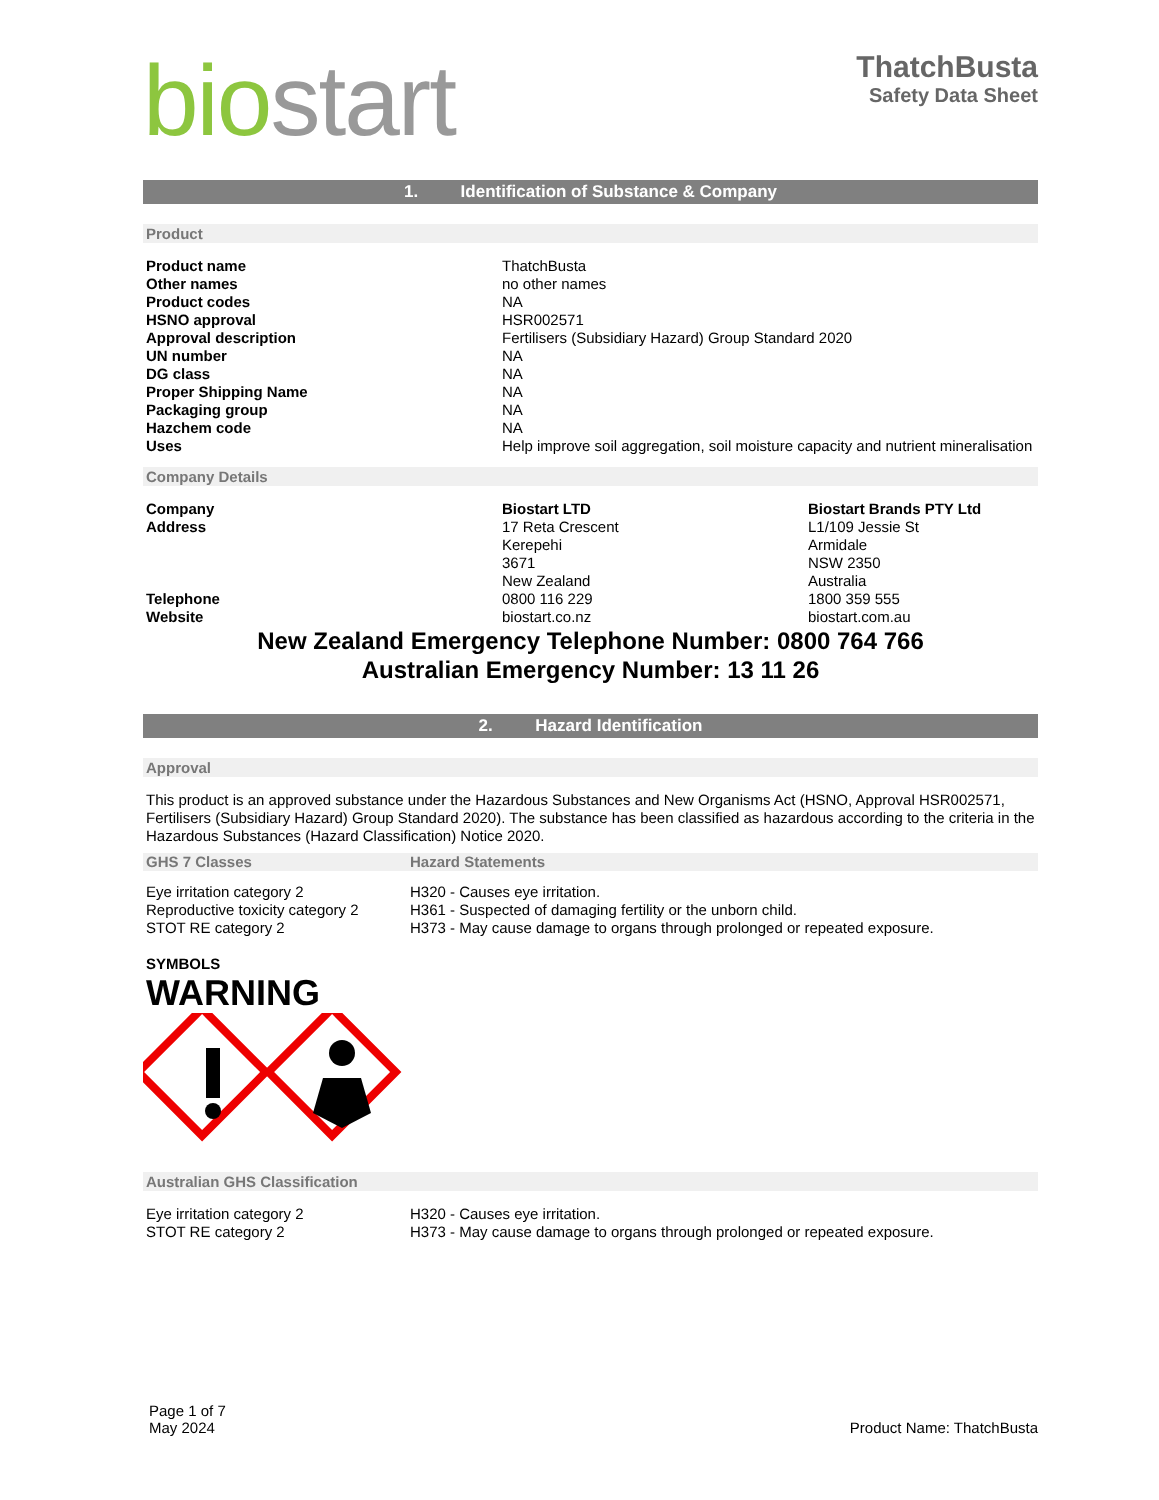biostart
ThatchBusta
Safety Data Sheet
1. Identification of Substance & Company
Product
| Product name | ThatchBusta |
| Other names | no other names |
| Product codes | NA |
| HSNO approval | HSR002571 |
| Approval description | Fertilisers (Subsidiary Hazard) Group Standard 2020 |
| UN number | NA |
| DG class | NA |
| Proper Shipping Name | NA |
| Packaging group | NA |
| Hazchem code | NA |
| Uses | Help improve soil aggregation, soil moisture capacity and nutrient mineralisation |
Company Details
| Company | Biostart LTD | Biostart Brands PTY Ltd |
| Address | 17 Reta Crescent Kerepehi 3671 New Zealand | L1/109 Jessie St Armidale NSW 2350 Australia |
| Telephone | 0800 116 229 | 1800 359 555 |
| Website | biostart.co.nz | biostart.com.au |
New Zealand Emergency Telephone Number: 0800 764 766
Australian Emergency Number: 13 11 26
2. Hazard Identification
Approval
This product is an approved substance under the Hazardous Substances and New Organisms Act (HSNO, Approval HSR002571, Fertilisers (Subsidiary Hazard) Group Standard 2020). The substance has been classified as hazardous according to the criteria in the Hazardous Substances (Hazard Classification) Notice 2020.
| GHS 7 Classes | Hazard Statements |
| Eye irritation category 2 | H320 - Causes eye irritation. |
| Reproductive toxicity category 2 | H361 - Suspected of damaging fertility or the unborn child. |
| STOT RE category 2 | H373 - May cause damage to organs through prolonged or repeated exposure. |
SYMBOLS
WARNING
Australian GHS Classification
| Eye irritation category 2 | H320 - Causes eye irritation. |
| STOT RE category 2 | H373 - May cause damage to organs through prolonged or repeated exposure. |
Page 1 of 7
May 2024
Product Name: ThatchBusta